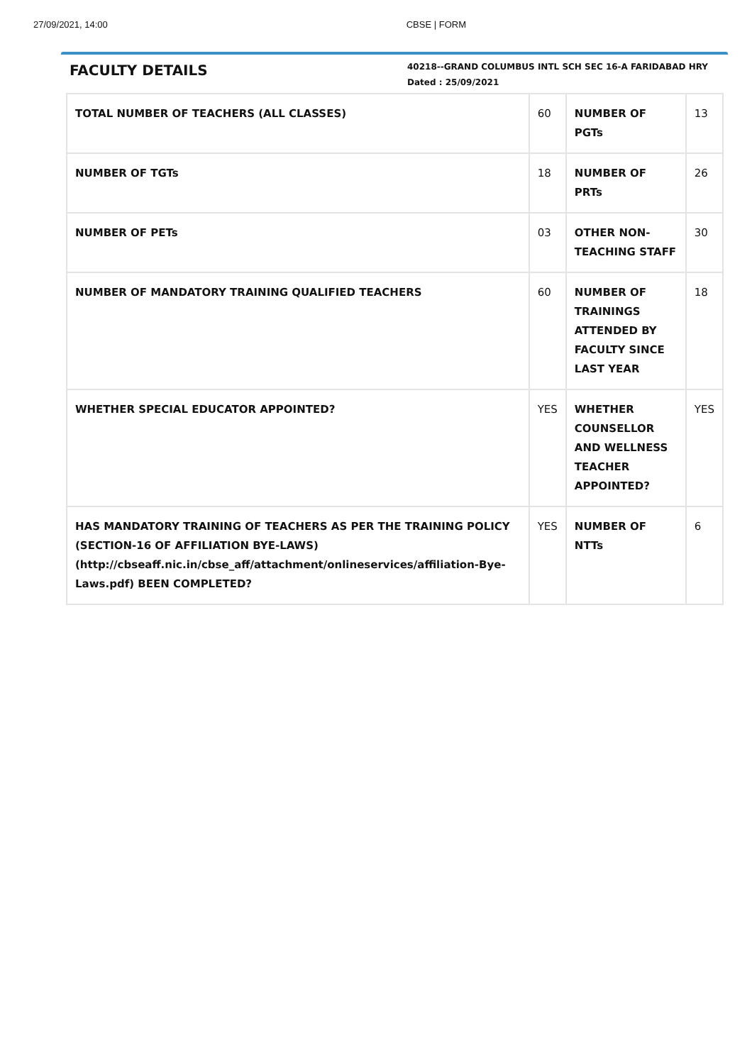27/09/2021, 14:00 CBSE | FORM
FACULTY DETAILS
40218--GRAND COLUMBUS INTL SCH SEC 16-A FARIDABAD HRY
Dated : 25/09/2021
| TOTAL NUMBER OF TEACHERS (ALL CLASSES) | 60 | NUMBER OF PGTs | 13 |
| NUMBER OF TGTs | 18 | NUMBER OF PRTs | 26 |
| NUMBER OF PETs | 03 | OTHER NON-TEACHING STAFF | 30 |
| NUMBER OF MANDATORY TRAINING QUALIFIED TEACHERS | 60 | NUMBER OF TRAININGS ATTENDED BY FACULTY SINCE LAST YEAR | 18 |
| WHETHER SPECIAL EDUCATOR APPOINTED? | YES | WHETHER COUNSELLOR AND WELLNESS TEACHER APPOINTED? | YES |
| HAS MANDATORY TRAINING OF TEACHERS AS PER THE TRAINING POLICY (SECTION-16 OF AFFILIATION BYE-LAWS) (http://cbseaff.nic.in/cbse_aff/attachment/onlineservices/affiliation-Bye-Laws.pdf) BEEN COMPLETED? | YES | NUMBER OF NTTs | 6 |